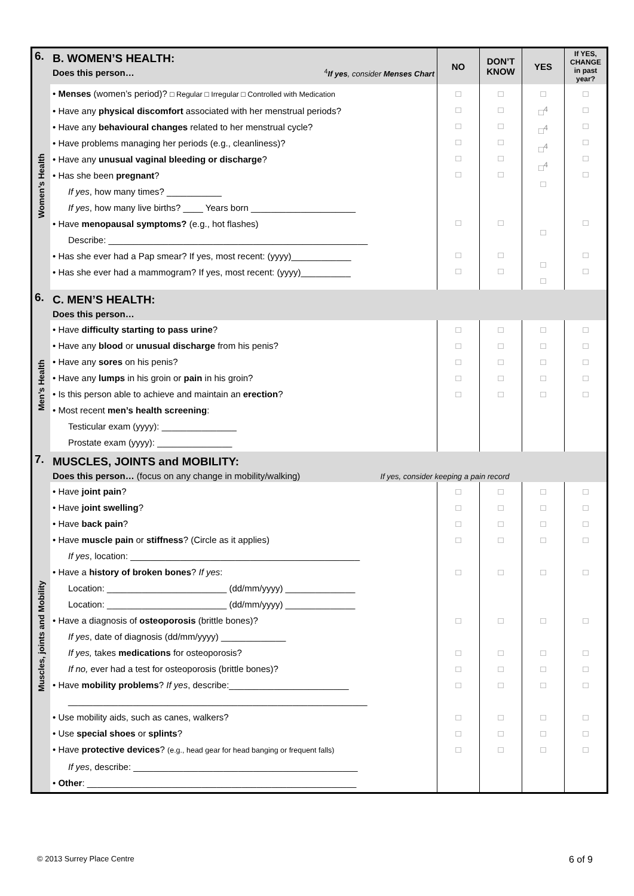| 6. | B. WOMEN’S HEALTH: Does this person… <sup>4</sup> If yes , consider Menses Chart | NO | DON’T KNOW | YES | If YES, CHANGE in past year? |
| Women’s Health | • Menses (women’s period)? □ Regular □ Irregular □ Controlled with Medication • Have any physical discomfort associated with her menstrual periods? • Have any behavioural changes related to her menstrual cycle? • Have problems managing her periods (e.g., cleanliness)? • Have any unusual vaginal bleeding or discharge ? • Has she been pregnant ? If yes , how many times? ___________ If yes , how many live births? ____ Years born _____________________ • Have menopausal symptoms? (e.g., hot flashes) Describe: ____________________________________________________ • Has she ever had a Pap smear? If yes, most recent: (yyyy)____________ • Has she ever had a mammogram? If yes, most recent: (yyyy)__________ | □ □ □ □ □ □ □ □ □ | □ □ □ □ □ □ □ □ □ | □ □<sup>4</sup> □<sup>4</sup> □<sup>4</sup> □<sup>4</sup> □ □ □ □ | □ □ □ □ □ □ □ □ □ |
| 6. | C. MEN’S HEALTH: Does this person… | | | | |
| Men’s Health | • Have difficulty starting to pass urine ? • Have any blood or unusual discharge from his penis? • Have any sores on his penis? • Have any lumps in his groin or pain in his groin? • Is this person able to achieve and maintain an erection ? • Most recent men’s health screening : Testicular exam (yyyy): _______________ Prostate exam (yyyy): _______________ | □ □ □ □ □ | □ □ □ □ □ | □ □ □ □ □ | □ □ □ □ □ |
| 7. | MUSCLES, JOINTS and MOBILITY: Does this person… (focus on any change in mobility/walking) If yes, consider keeping a pain record | | | | |
| Muscles, joints and Mobility | • Have joint pain ? • Have joint swelling ? • Have back pain ? • Have muscle pain or stiffness ? (Circle as it applies) If yes , location: ______________________________________________ • Have a history of broken bones ? If yes : Location: ________________________ (dd/mm/yyyy) ______________ Location: ________________________ (dd/mm/yyyy) ______________ • Have a diagnosis of osteoporosis (brittle bones)? If yes , date of diagnosis (dd/mm/yyyy) _____________ If yes, takes medications for osteoporosis? If no, ever had a test for osteoporosis (brittle bones)? • Have mobility problems ? If yes , describe:________________________ ____________________________________________________________ • Use mobility aids, such as canes, walkers? • Use special shoes or splints ? • Have protective devices ? (e.g., head gear for head banging or frequent falls) If yes , describe: _____________________________________________ • Other : ______________________________________________________ | □ □ □ □ □ □ □ □ □ □ □ □ | □ □ □ □ □ □ □ □ □ □ □ □ | □ □ □ □ □ □ □ □ □ □ □ □ | □ □ □ □ □ □ □ □ □ □ □ □ |
© 2013 Surrey Place Centre 6 of 9